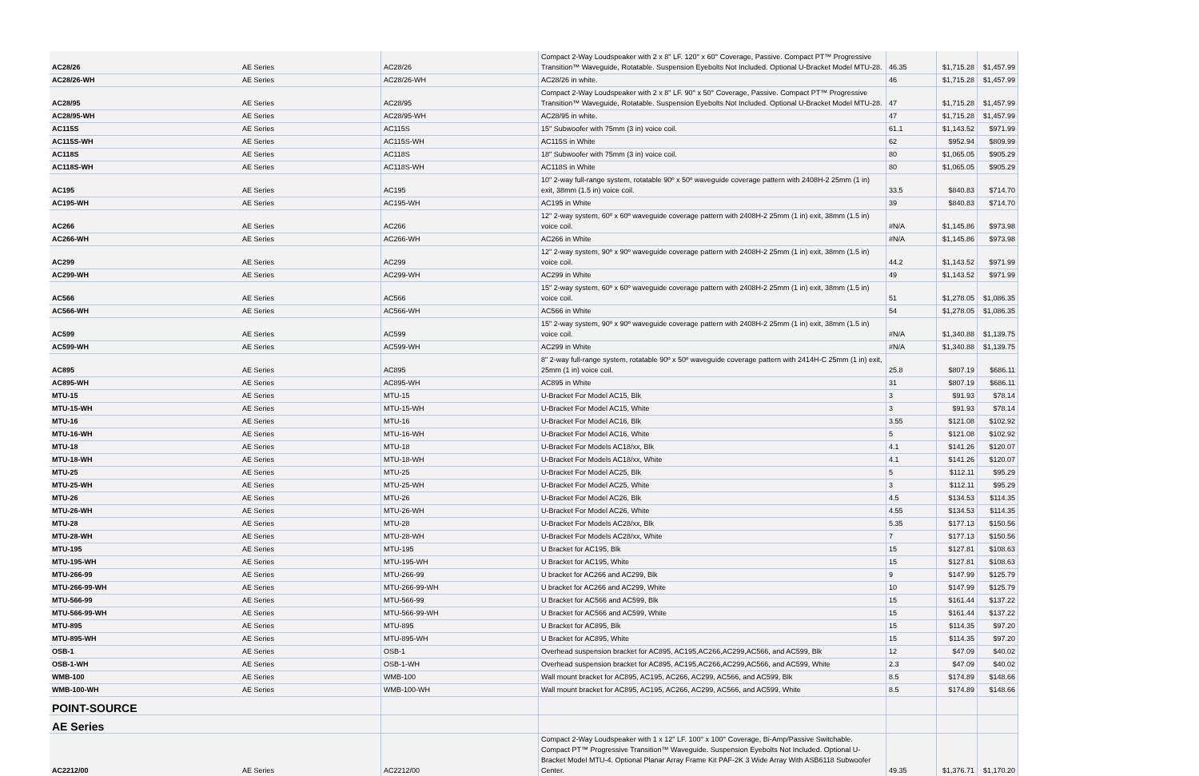| AC28/26 | AE Series | AC28/26 | Compact 2-Way Loudspeaker with 2 x 8" LF. 120° x 60° Coverage, Passive. Compact PT™ Progressive Transition™ Waveguide, Rotatable. Suspension Eyebolts Not Included. Optional U-Bracket Model MTU-28. | 46.35 | $1,715.28 | $1,457.99 |
| AC28/26-WH | AE Series | AC28/26-WH | AC28/26 in white. | 46 | $1,715.28 | $1,457.99 |
| AC28/95 | AE Series | AC28/95 | Compact 2-Way Loudspeaker with 2 x 8" LF. 90° x 50° Coverage, Passive. Compact PT™ Progressive Transition™ Waveguide, Rotatable. Suspension Eyebolts Not Included. Optional U-Bracket Model MTU-28. | 47 | $1,715.28 | $1,457.99 |
| AC28/95-WH | AE Series | AC28/95-WH | AC28/95 in white. | 47 | $1,715.28 | $1,457.99 |
| AC115S | AE Series | AC115S | 15" Subwoofer with 75mm (3 in) voice coil. | 61.1 | $1,143.52 | $971.99 |
| AC115S-WH | AE Series | AC115S-WH | AC115S in White | 62 | $952.94 | $809.99 |
| AC118S | AE Series | AC118S | 18" Subwoofer with 75mm (3 in) voice coil. | 80 | $1,065.05 | $905.29 |
| AC118S-WH | AE Series | AC118S-WH | AC118S in White | 80 | $1,065.05 | $905.29 |
| AC195 | AE Series | AC195 | 10" 2-way full-range system, rotatable 90º x 50º waveguide coverage pattern with 2408H-2 25mm (1 in) exit, 38mm (1.5 in) voice coil. | 33.5 | $840.83 | $714.70 |
| AC195-WH | AE Series | AC195-WH | AC195 in White | 39 | $840.83 | $714.70 |
| AC266 | AE Series | AC266 | 12" 2-way system, 60º x 60º waveguide coverage pattern with 2408H-2 25mm (1 in) exit, 38mm (1.5 in) voice coil. | #N/A | $1,145.86 | $973.98 |
| AC266-WH | AE Series | AC266-WH | AC266 in White | #N/A | $1,145.86 | $973.98 |
| AC299 | AE Series | AC299 | 12" 2-way system, 90º x 90º waveguide coverage pattern with 2408H-2 25mm (1 in) exit, 38mm (1.5 in) voice coil. | 44.2 | $1,143.52 | $971.99 |
| AC299-WH | AE Series | AC299-WH | AC299 in White | 49 | $1,143.52 | $971.99 |
| AC566 | AE Series | AC566 | 15" 2-way system, 60º x 60º waveguide coverage pattern with 2408H-2 25mm (1 in) exit, 38mm (1.5 in) voice coil. | 51 | $1,278.05 | $1,086.35 |
| AC566-WH | AE Series | AC566-WH | AC566 in White | 54 | $1,278.05 | $1,086.35 |
| AC599 | AE Series | AC599 | 15" 2-way system, 90º x 90º waveguide coverage pattern with 2408H-2 25mm (1 in) exit, 38mm (1.5 in) voice coil. | #N/A | $1,340.88 | $1,139.75 |
| AC599-WH | AE Series | AC599-WH | AC299 in White | #N/A | $1,340.88 | $1,139.75 |
| AC895 | AE Series | AC895 | 8" 2-way full-range system, rotatable 90º x 50º waveguide coverage pattern with 2414H-C 25mm (1 in) exit, 25mm (1 in) voice coil. | 25.8 | $807.19 | $686.11 |
| AC895-WH | AE Series | AC895-WH | AC895 in White | 31 | $807.19 | $686.11 |
| MTU-15 | AE Series | MTU-15 | U-Bracket For Model AC15, Blk | 3 | $91.93 | $78.14 |
| MTU-15-WH | AE Series | MTU-15-WH | U-Bracket For Model AC15, White | 3 | $91.93 | $78.14 |
| MTU-16 | AE Series | MTU-16 | U-Bracket For Model AC16, Blk | 3.55 | $121.08 | $102.92 |
| MTU-16-WH | AE Series | MTU-16-WH | U-Bracket For Model AC16, White | 5 | $121.08 | $102.92 |
| MTU-18 | AE Series | MTU-18 | U-Bracket For Models AC18/xx, Blk | 4.1 | $141.26 | $120.07 |
| MTU-18-WH | AE Series | MTU-18-WH | U-Bracket For Models AC18/xx, White | 4.1 | $141.26 | $120.07 |
| MTU-25 | AE Series | MTU-25 | U-Bracket For Model AC25, Blk | 5 | $112.11 | $95.29 |
| MTU-25-WH | AE Series | MTU-25-WH | U-Bracket For Model AC25, White | 3 | $112.11 | $95.29 |
| MTU-26 | AE Series | MTU-26 | U-Bracket For Model AC26, Blk | 4.5 | $134.53 | $114.35 |
| MTU-26-WH | AE Series | MTU-26-WH | U-Bracket For Model AC26, White | 4.55 | $134.53 | $114.35 |
| MTU-28 | AE Series | MTU-28 | U-Bracket For Models AC28/xx, Blk | 5.35 | $177.13 | $150.56 |
| MTU-28-WH | AE Series | MTU-28-WH | U-Bracket For Models AC28/xx, White | 7 | $177.13 | $150.56 |
| MTU-195 | AE Series | MTU-195 | U Bracket for AC195, Blk | 15 | $127.81 | $108.63 |
| MTU-195-WH | AE Series | MTU-195-WH | U Bracket for AC195, White | 15 | $127.81 | $108.63 |
| MTU-266-99 | AE Series | MTU-266-99 | U bracket for AC266 and AC299, Blk | 9 | $147.99 | $125.79 |
| MTU-266-99-WH | AE Series | MTU-266-99-WH | U bracket for AC266 and AC299, White | 10 | $147.99 | $125.79 |
| MTU-566-99 | AE Series | MTU-566-99 | U Bracket for AC566 and AC599, Blk | 15 | $161.44 | $137.22 |
| MTU-566-99-WH | AE Series | MTU-566-99-WH | U Bracket for AC566 and AC599, White | 15 | $161.44 | $137.22 |
| MTU-895 | AE Series | MTU-895 | U Bracket for AC895, Blk | 15 | $114.35 | $97.20 |
| MTU-895-WH | AE Series | MTU-895-WH | U Bracket for AC895, White | 15 | $114.35 | $97.20 |
| OSB-1 | AE Series | OSB-1 | Overhead suspension bracket for AC895, AC195,AC266,AC299,AC566, and AC599, Blk | 12 | $47.09 | $40.02 |
| OSB-1-WH | AE Series | OSB-1-WH | Overhead suspension bracket for AC895, AC195,AC266,AC299,AC566, and AC599, White | 2.3 | $47.09 | $40.02 |
| WMB-100 | AE Series | WMB-100 | Wall mount bracket for AC895, AC195, AC266, AC299, AC566, and AC599, Blk | 8.5 | $174.89 | $148.66 |
| WMB-100-WH | AE Series | WMB-100-WH | Wall mount bracket for AC895, AC195, AC266, AC299, AC566, and AC599, White | 8.5 | $174.89 | $148.66 |
| POINT-SOURCE | | | | | | |
| AE Series | | | | | | |
| AC2212/00 | AE Series | AC2212/00 | Compact 2-Way Loudspeaker with 1 x 12" LF. 100° x 100° Coverage, Bi-Amp/Passive Switchable. Compact PT™ Progressive Transition™ Waveguide. Suspension Eyebolts Not Included. Optional U-Bracket Model MTU-4. Optional Planar Array Frame Kit PAF-2K 3 Wide Array With ASB6118 Subwoofer Center. | 49.35 | $1,376.71 | $1,170.20 |